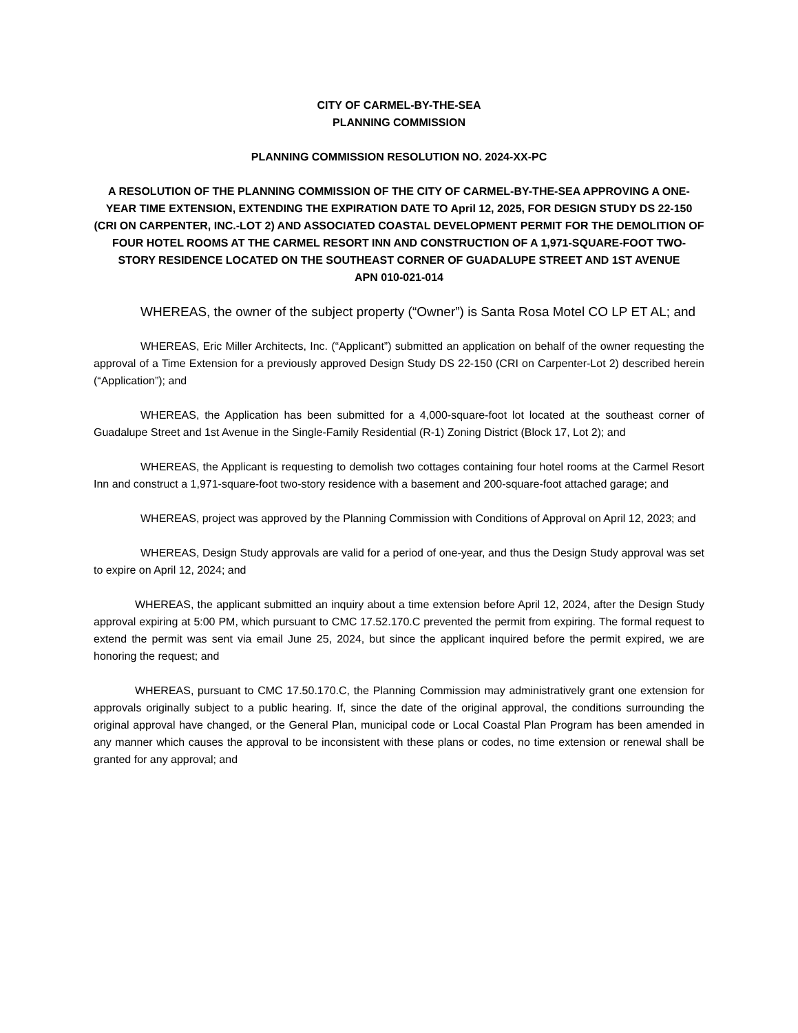CITY OF CARMEL-BY-THE-SEA
PLANNING COMMISSION
PLANNING COMMISSION RESOLUTION NO. 2024-XX-PC
A RESOLUTION OF THE PLANNING COMMISSION OF THE CITY OF CARMEL-BY-THE-SEA APPROVING A ONE-YEAR TIME EXTENSION, EXTENDING THE EXPIRATION DATE TO April 12, 2025, FOR DESIGN STUDY DS 22-150 (CRI ON CARPENTER, INC.-LOT 2) AND ASSOCIATED COASTAL DEVELOPMENT PERMIT FOR THE DEMOLITION OF FOUR HOTEL ROOMS AT THE CARMEL RESORT INN AND CONSTRUCTION OF A 1,971-SQUARE-FOOT TWO-STORY RESIDENCE LOCATED ON THE SOUTHEAST CORNER OF GUADALUPE STREET AND 1ST AVENUE
APN 010-021-014
WHEREAS, the owner of the subject property (“Owner”) is Santa Rosa Motel CO LP ET AL; and
WHEREAS, Eric Miller Architects, Inc. (“Applicant”) submitted an application on behalf of the owner requesting the approval of a Time Extension for a previously approved Design Study DS 22-150 (CRI on Carpenter-Lot 2) described herein (“Application”); and
WHEREAS, the Application has been submitted for a 4,000-square-foot lot located at the southeast corner of Guadalupe Street and 1st Avenue in the Single-Family Residential (R-1) Zoning District (Block 17, Lot 2); and
WHEREAS, the Applicant is requesting to demolish two cottages containing four hotel rooms at the Carmel Resort Inn and construct a 1,971-square-foot two-story residence with a basement and 200-square-foot attached garage; and
WHEREAS, project was approved by the Planning Commission with Conditions of Approval on April 12, 2023; and
WHEREAS, Design Study approvals are valid for a period of one-year, and thus the Design Study approval was set to expire on April 12, 2024; and
WHEREAS, the applicant submitted an inquiry about a time extension before April 12, 2024, after the Design Study approval expiring at 5:00 PM, which pursuant to CMC 17.52.170.C prevented the permit from expiring. The formal request to extend the permit was sent via email June 25, 2024, but since the applicant inquired before the permit expired, we are honoring the request; and
WHEREAS, pursuant to CMC 17.50.170.C, the Planning Commission may administratively grant one extension for approvals originally subject to a public hearing. If, since the date of the original approval, the conditions surrounding the original approval have changed, or the General Plan, municipal code or Local Coastal Plan Program has been amended in any manner which causes the approval to be inconsistent with these plans or codes, no time extension or renewal shall be granted for any approval; and